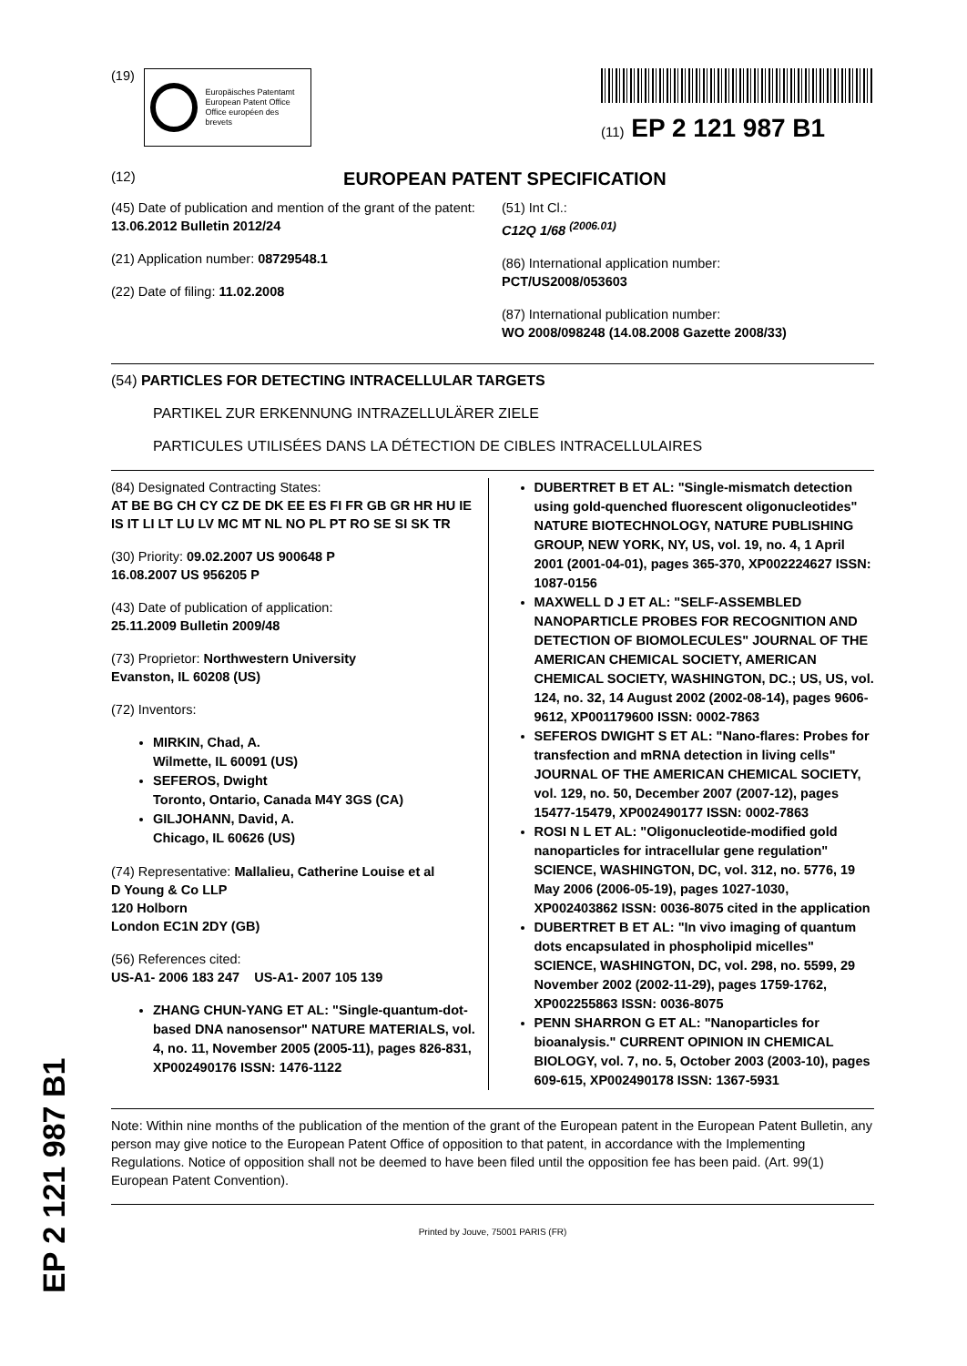(19)
Europäisches Patentamt
European Patent Office
Office européen des brevets
(11) EP 2 121 987 B1
(12) EUROPEAN PATENT SPECIFICATION
(45) Date of publication and mention of the grant of the patent:
13.06.2012 Bulletin 2012/24
(21) Application number: 08729548.1
(22) Date of filing: 11.02.2008
(51) Int Cl.:
C12Q 1/68 <sup>(2006.01)</sup>
(86) International application number:
PCT/US2008/053603
(87) International publication number:
WO 2008/098248 (14.08.2008 Gazette 2008/33)
(54) PARTICLES FOR DETECTING INTRACELLULAR TARGETS
PARTIKEL ZUR ERKENNUNG INTRAZELLULÄRER ZIELE
PARTICULES UTILISÉES DANS LA DÉTECTION DE CIBLES INTRACELLULAIRES
(84) Designated Contracting States:
AT BE BG CH CY CZ DE DK EE ES FI FR GB GR HR HU IE IS IT LI LT LU LV MC MT NL NO PL PT RO SE SI SK TR
(30) Priority: 09.02.2007 US 900648 P
16.08.2007 US 956205 P
(43) Date of publication of application:
25.11.2009 Bulletin 2009/48
(73) Proprietor: Northwestern University
Evanston, IL 60208 (US)
(72) Inventors:
MIRKIN, Chad, A.
Wilmette, IL 60091 (US)
SEFEROS, Dwight
Toronto, Ontario, Canada M4Y 3GS (CA)
GILJOHANN, David, A.
Chicago, IL 60626 (US)
(74) Representative: Mallalieu, Catherine Louise et al
D Young & Co LLP
120 Holborn
London EC1N 2DY (GB)
(56) References cited:
US-A1- 2006 183 247 US-A1- 2007 105 139
ZHANG CHUN-YANG ET AL: "Single-quantum-dot-based DNA nanosensor" NATURE MATERIALS, vol. 4, no. 11, November 2005 (2005-11), pages 826-831, XP002490176 ISSN: 1476-1122
DUBERTRET B ET AL: "Single-mismatch detection using gold-quenched fluorescent oligonucleotides" NATURE BIOTECHNOLOGY, NATURE PUBLISHING GROUP, NEW YORK, NY, US, vol. 19, no. 4, 1 April 2001 (2001-04-01), pages 365-370, XP002224627 ISSN: 1087-0156
MAXWELL D J ET AL: "SELF-ASSEMBLED NANOPARTICLE PROBES FOR RECOGNITION AND DETECTION OF BIOMOLECULES" JOURNAL OF THE AMERICAN CHEMICAL SOCIETY, AMERICAN CHEMICAL SOCIETY, WASHINGTON, DC.; US, US, vol. 124, no. 32, 14 August 2002 (2002-08-14), pages 9606-9612, XP001179600 ISSN: 0002-7863
SEFEROS DWIGHT S ET AL: "Nano-flares: Probes for transfection and mRNA detection in living cells" JOURNAL OF THE AMERICAN CHEMICAL SOCIETY, vol. 129, no. 50, December 2007 (2007-12), pages 15477-15479, XP002490177 ISSN: 0002-7863
ROSI N L ET AL: "Oligonucleotide-modified gold nanoparticles for intracellular gene regulation" SCIENCE, WASHINGTON, DC, vol. 312, no. 5776, 19 May 2006 (2006-05-19), pages 1027-1030, XP002403862 ISSN: 0036-8075 cited in the application
DUBERTRET B ET AL: "In vivo imaging of quantum dots encapsulated in phospholipid micelles" SCIENCE, WASHINGTON, DC, vol. 298, no. 5599, 29 November 2002 (2002-11-29), pages 1759-1762, XP002255863 ISSN: 0036-8075
PENN SHARRON G ET AL: "Nanoparticles for bioanalysis." CURRENT OPINION IN CHEMICAL BIOLOGY, vol. 7, no. 5, October 2003 (2003-10), pages 609-615, XP002490178 ISSN: 1367-5931
Note: Within nine months of the publication of the mention of the grant of the European patent in the European Patent Bulletin, any person may give notice to the European Patent Office of opposition to that patent, in accordance with the Implementing Regulations. Notice of opposition shall not be deemed to have been filed until the opposition fee has been paid. (Art. 99(1) European Patent Convention).
Printed by Jouve, 75001 PARIS (FR)
EP 2 121 987 B1